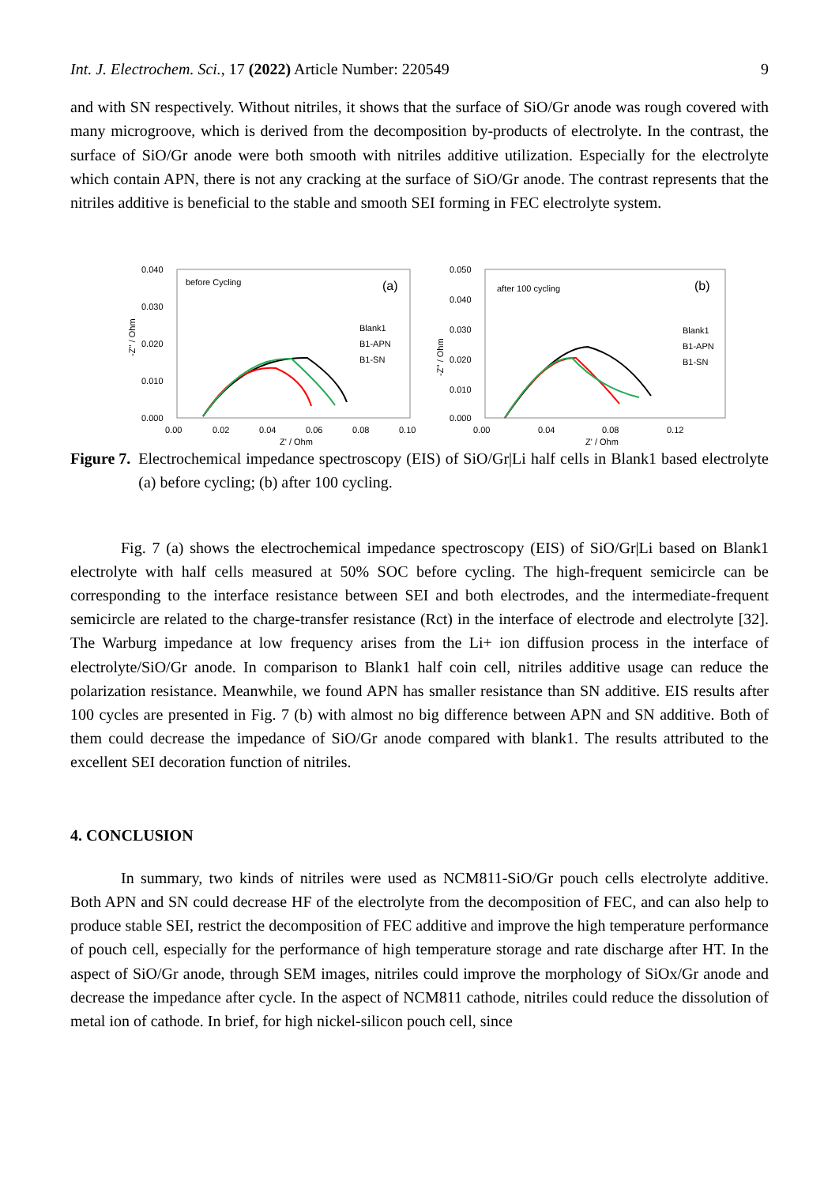Int. J. Electrochem. Sci., 17 (2022) Article Number: 220549 9
and with SN respectively. Without nitriles, it shows that the surface of SiO/Gr anode was rough covered with many microgroove, which is derived from the decomposition by-products of electrolyte. In the contrast, the surface of SiO/Gr anode were both smooth with nitriles additive utilization. Especially for the electrolyte which contain APN, there is not any cracking at the surface of SiO/Gr anode. The contrast represents that the nitriles additive is beneficial to the stable and smooth SEI forming in FEC electrolyte system.
0.040
0.030
0.020
0.010
0.000
0.00
0.02
0.04
0.06
0.08
0.10
Z' / Ohm
-Z'' / Ohm
before Cycling
(a)
Blank1
B1-APN
B1-SN
0.050
0.040
0.030
0.020
0.010
0.000
0.00
0.04
0.08
0.12
Z' / Ohm
-Z'' / Ohm
after 100 cycling
(b)
Blank1
B1-APN
B1-SN
Figure 7. Electrochemical impedance spectroscopy (EIS) of SiO/Gr|Li half cells in Blank1 based electrolyte (a) before cycling; (b) after 100 cycling.
Fig. 7 (a) shows the electrochemical impedance spectroscopy (EIS) of SiO/Gr|Li based on Blank1 electrolyte with half cells measured at 50% SOC before cycling. The high-frequent semicircle can be corresponding to the interface resistance between SEI and both electrodes, and the intermediate-frequent semicircle are related to the charge-transfer resistance (Rct) in the interface of electrode and electrolyte [32]. The Warburg impedance at low frequency arises from the Li+ ion diffusion process in the interface of electrolyte/SiO/Gr anode. In comparison to Blank1 half coin cell, nitriles additive usage can reduce the polarization resistance. Meanwhile, we found APN has smaller resistance than SN additive. EIS results after 100 cycles are presented in Fig. 7 (b) with almost no big difference between APN and SN additive. Both of them could decrease the impedance of SiO/Gr anode compared with blank1. The results attributed to the excellent SEI decoration function of nitriles.
4. CONCLUSION
In summary, two kinds of nitriles were used as NCM811-SiO/Gr pouch cells electrolyte additive. Both APN and SN could decrease HF of the electrolyte from the decomposition of FEC, and can also help to produce stable SEI, restrict the decomposition of FEC additive and improve the high temperature performance of pouch cell, especially for the performance of high temperature storage and rate discharge after HT. In the aspect of SiO/Gr anode, through SEM images, nitriles could improve the morphology of SiOx/Gr anode and decrease the impedance after cycle. In the aspect of NCM811 cathode, nitriles could reduce the dissolution of metal ion of cathode. In brief, for high nickel-silicon pouch cell, since